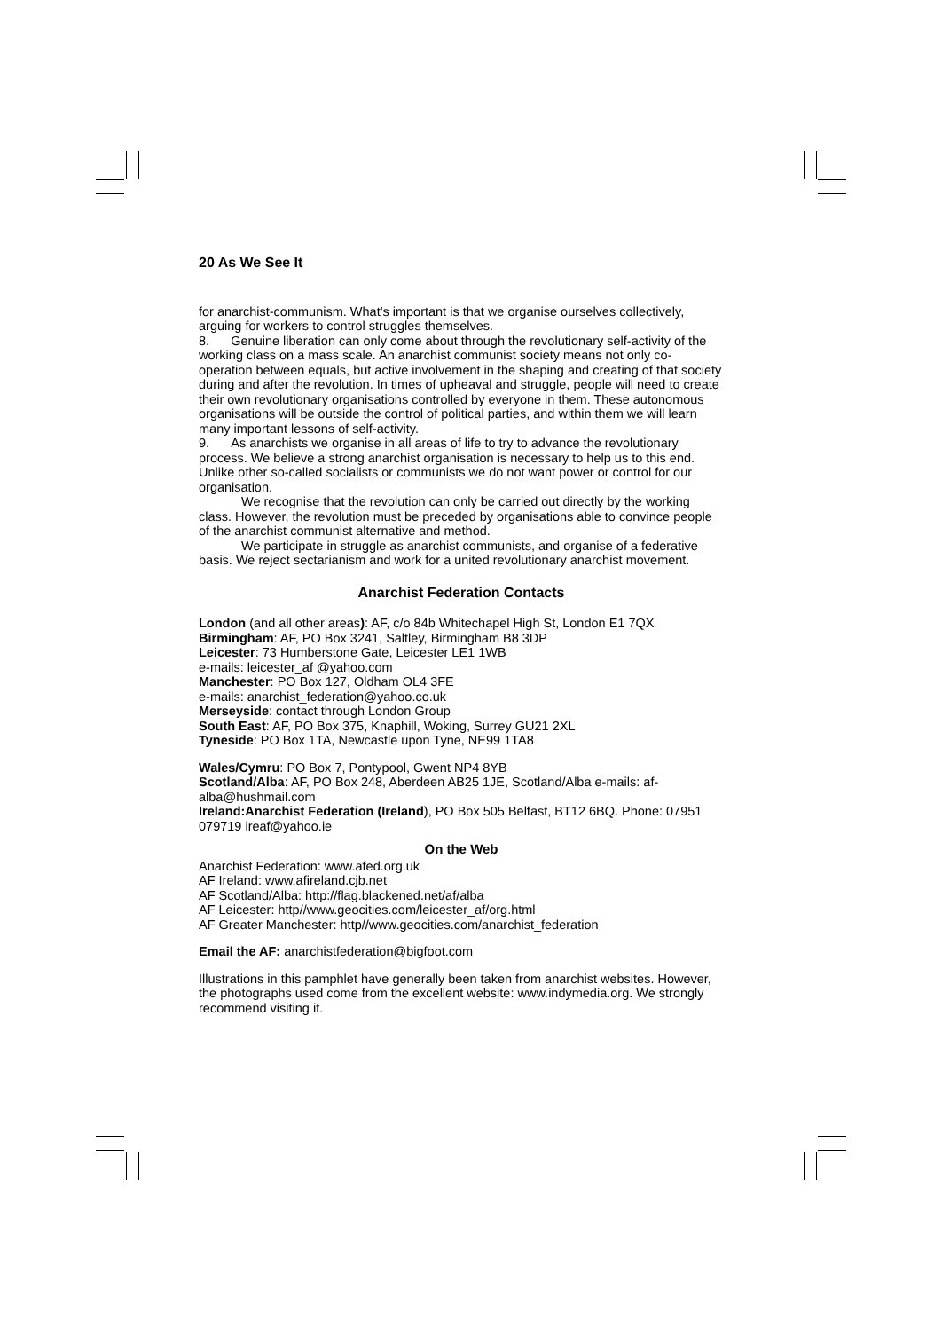20 As We See It
for anarchist-communism. What's important is that we organise ourselves collectively, arguing for workers to control struggles themselves.
8. Genuine liberation can only come about through the revolutionary self-activity of the working class on a mass scale. An anarchist communist society means not only co-operation between equals, but active involvement in the shaping and creating of that society during and after the revolution. In times of upheaval and struggle, people will need to create their own revolutionary organisations controlled by everyone in them. These autonomous organisations will be outside the control of political parties, and within them we will learn many important lessons of self-activity.
9. As anarchists we organise in all areas of life to try to advance the revolutionary process. We believe a strong anarchist organisation is necessary to help us to this end. Unlike other so-called socialists or communists we do not want power or control for our organisation.
We recognise that the revolution can only be carried out directly by the working class. However, the revolution must be preceded by organisations able to convince people of the anarchist communist alternative and method.
We participate in struggle as anarchist communists, and organise of a federative basis. We reject sectarianism and work for a united revolutionary anarchist movement.
Anarchist Federation Contacts
London (and all other areas): AF, c/o 84b Whitechapel High St, London E1 7QX
Birmingham: AF, PO Box 3241, Saltley, Birmingham B8 3DP
Leicester: 73 Humberstone Gate, Leicester LE1 1WB
e-mails: leicester_af @yahoo.com
Manchester: PO Box 127, Oldham OL4 3FE
e-mails: anarchist_federation@yahoo.co.uk
Merseyside: contact through London Group
South East: AF, PO Box 375, Knaphill, Woking, Surrey GU21 2XL
Tyneside: PO Box 1TA, Newcastle upon Tyne, NE99 1TA8
Wales/Cymru: PO Box 7, Pontypool, Gwent NP4 8YB
Scotland/Alba: AF, PO Box 248, Aberdeen AB25 1JE, Scotland/Alba e-mails: af-alba@hushmail.com
Ireland:Anarchist Federation (Ireland), PO Box 505 Belfast, BT12 6BQ. Phone: 07951 079719 ireaf@yahoo.ie
On the Web
Anarchist Federation: www.afed.org.uk
AF Ireland: www.afireland.cjb.net
AF Scotland/Alba: http://flag.blackened.net/af/alba
AF Leicester: http//www.geocities.com/leicester_af/org.html
AF Greater Manchester: http//www.geocities.com/anarchist_federation
Email the AF: anarchistfederation@bigfoot.com
Illustrations in this pamphlet have generally been taken from anarchist websites. However, the photographs used come from the excellent website: www.indymedia.org. We strongly recommend visiting it.